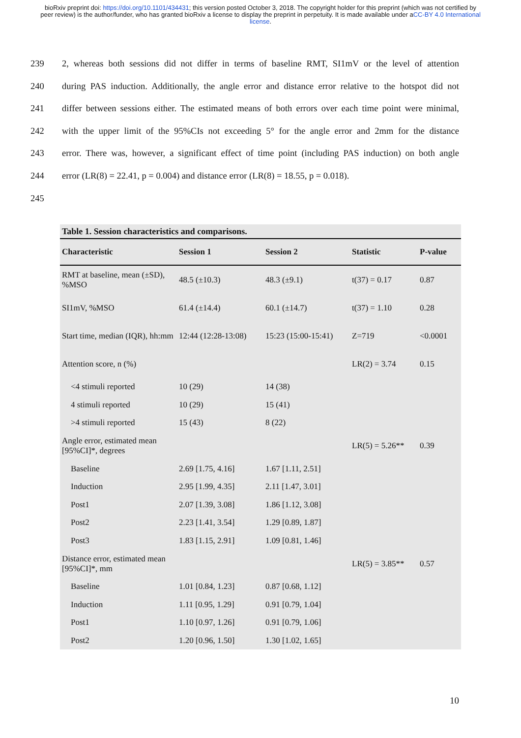bioRxiv preprint doi: https://doi.org/10.1101/434431; this version posted October 3, 2018. The copyright holder for this preprint (which was not certified by peer review) is the author/funder, who has granted bioRxiv a license to display the preprint in perpetuity. It is made available under aCC-BY 4.0 International license.
239 2, whereas both sessions did not differ in terms of baseline RMT, SI1mV or the level of attention
240 during PAS induction. Additionally, the angle error and distance error relative to the hotspot did not
241 differ between sessions either. The estimated means of both errors over each time point were minimal,
242 with the upper limit of the 95%CIs not exceeding 5° for the angle error and 2mm for the distance
243 error. There was, however, a significant effect of time point (including PAS induction) on both angle
244 error (LR(8) = 22.41, p = 0.004) and distance error (LR(8) = 18.55, p = 0.018).
245
Table 1. Session characteristics and comparisons.
| Characteristic | Session 1 | Session 2 | Statistic | P-value |
| --- | --- | --- | --- | --- |
| RMT at baseline, mean (±SD), %MSO | 48.5 (±10.3) | 48.3 (±9.1) | t(37) = 0.17 | 0.87 |
| SI1mV, %MSO | 61.4 (±14.4) | 60.1 (±14.7) | t(37) = 1.10 | 0.28 |
| Start time, median (IQR), hh:mm | 12:44 (12:28-13:08) | 15:23 (15:00-15:41) | Z=719 | <0.0001 |
| Attention score, n (%) | | | LR(2) = 3.74 | 0.15 |
| <4 stimuli reported | 10 (29) | 14 (38) | | |
| 4 stimuli reported | 10 (29) | 15 (41) | | |
| >4 stimuli reported | 15 (43) | 8 (22) | | |
| Angle error, estimated mean [95%CI]*, degrees | | | LR(5) = 5.26** | 0.39 |
| Baseline | 2.69 [1.75, 4.16] | 1.67 [1.11, 2.51] | | |
| Induction | 2.95 [1.99, 4.35] | 2.11 [1.47, 3.01] | | |
| Post1 | 2.07 [1.39, 3.08] | 1.86 [1.12, 3.08] | | |
| Post2 | 2.23 [1.41, 3.54] | 1.29 [0.89, 1.87] | | |
| Post3 | 1.83 [1.15, 2.91] | 1.09 [0.81, 1.46] | | |
| Distance error, estimated mean [95%CI]*, mm | | | LR(5) = 3.85** | 0.57 |
| Baseline | 1.01 [0.84, 1.23] | 0.87 [0.68, 1.12] | | |
| Induction | 1.11 [0.95, 1.29] | 0.91 [0.79, 1.04] | | |
| Post1 | 1.10 [0.97, 1.26] | 0.91 [0.79, 1.06] | | |
| Post2 | 1.20 [0.96, 1.50] | 1.30 [1.02, 1.65] | | |
10